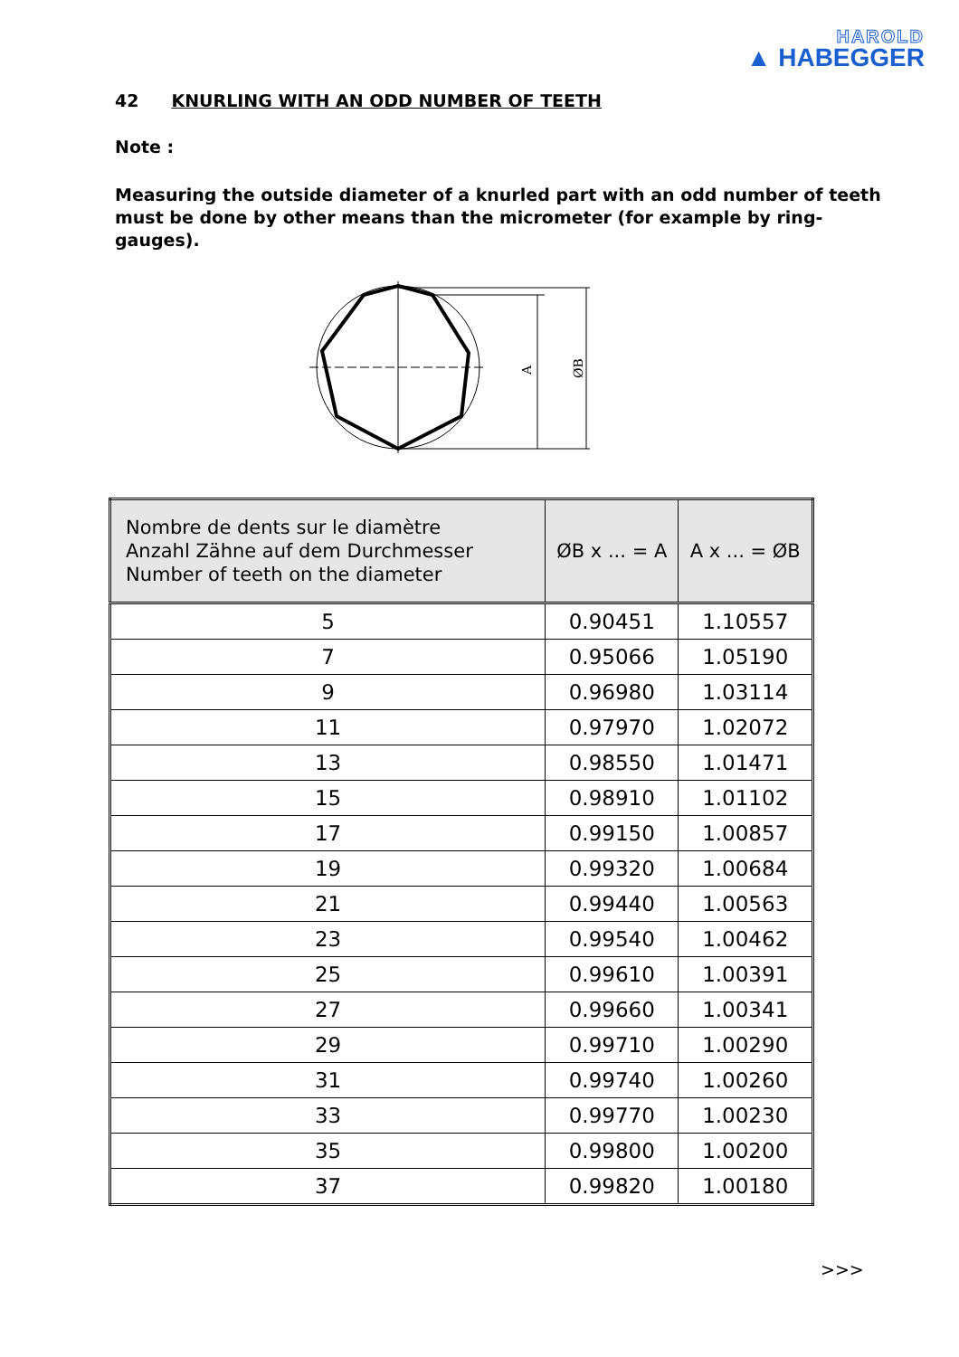HAROLD
▲ HABEGGER
42 KNURLING WITH AN ODD NUMBER OF TEETH
Note :
Measuring the outside diameter of a knurled part with an odd number of teeth must be done by other means than the micrometer (for example by ring-gauges).
A
ØB
| Nombre de dents sur le diamètre Anzahl Zähne auf dem Durchmesser Number of teeth on the diameter | ØB x ... = A | A x ... = ØB |
| --- | --- | --- |
| 5 | 0.90451 | 1.10557 |
| 7 | 0.95066 | 1.05190 |
| 9 | 0.96980 | 1.03114 |
| 11 | 0.97970 | 1.02072 |
| 13 | 0.98550 | 1.01471 |
| 15 | 0.98910 | 1.01102 |
| 17 | 0.99150 | 1.00857 |
| 19 | 0.99320 | 1.00684 |
| 21 | 0.99440 | 1.00563 |
| 23 | 0.99540 | 1.00462 |
| 25 | 0.99610 | 1.00391 |
| 27 | 0.99660 | 1.00341 |
| 29 | 0.99710 | 1.00290 |
| 31 | 0.99740 | 1.00260 |
| 33 | 0.99770 | 1.00230 |
| 35 | 0.99800 | 1.00200 |
| 37 | 0.99820 | 1.00180 |
>>>